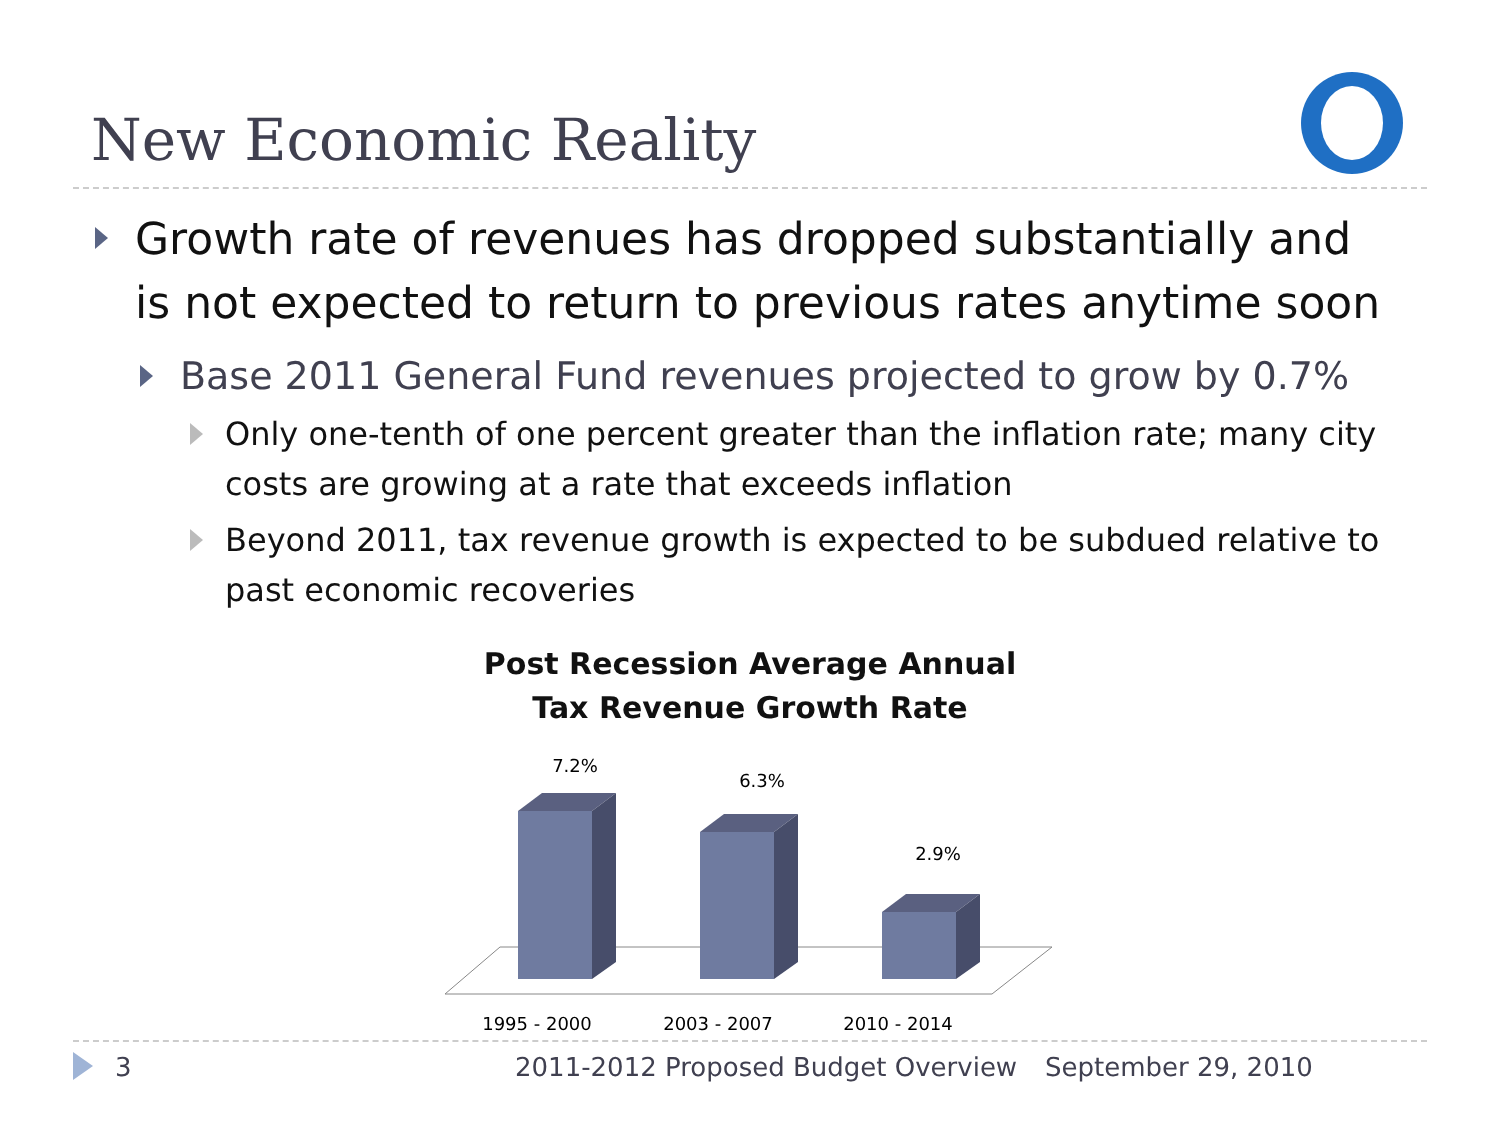New Economic Reality
Growth rate of revenues has dropped substantially and is not expected to return to previous rates anytime soon
Base 2011 General Fund revenues projected to grow by 0.7%
Only one-tenth of one percent greater than the inflation rate; many city costs are growing at a rate that exceeds inflation
Beyond 2011, tax revenue growth is expected to be subdued relative to past economic recoveries
Post Recession Average Annual
Tax Revenue Growth Rate
7.2%
6.3%
2.9%
1995 - 2000
2003 - 2007
2010 - 2014
3 2011-2012 Proposed Budget Overview September 29, 2010